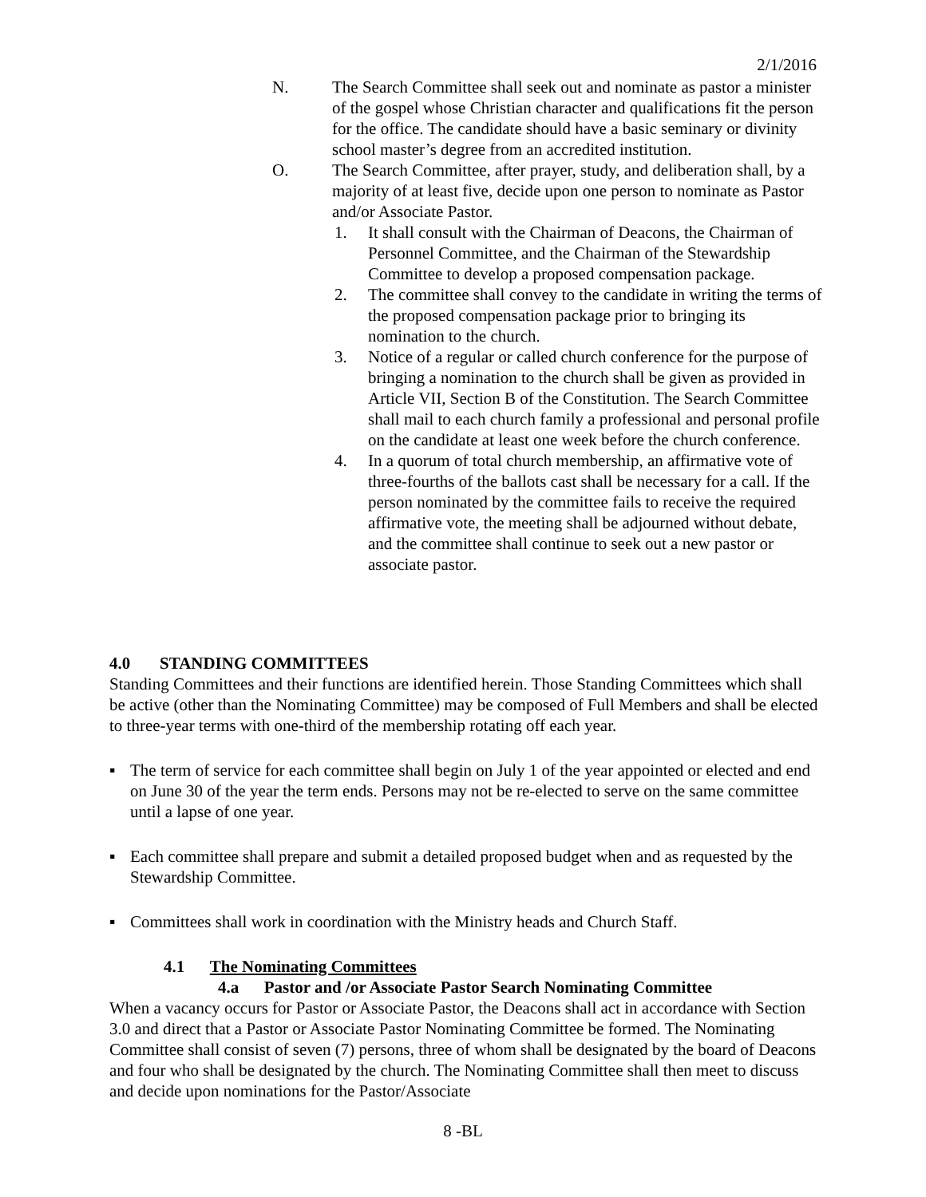2/1/2016
N. The Search Committee shall seek out and nominate as pastor a minister of the gospel whose Christian character and qualifications fit the person for the office. The candidate should have a basic seminary or divinity school master’s degree from an accredited institution.
O. The Search Committee, after prayer, study, and deliberation shall, by a majority of at least five, decide upon one person to nominate as Pastor and/or Associate Pastor.
1. It shall consult with the Chairman of Deacons, the Chairman of Personnel Committee, and the Chairman of the Stewardship Committee to develop a proposed compensation package.
2. The committee shall convey to the candidate in writing the terms of the proposed compensation package prior to bringing its nomination to the church.
3. Notice of a regular or called church conference for the purpose of bringing a nomination to the church shall be given as provided in Article VII, Section B of the Constitution. The Search Committee shall mail to each church family a professional and personal profile on the candidate at least one week before the church conference.
4. In a quorum of total church membership, an affirmative vote of three-fourths of the ballots cast shall be necessary for a call. If the person nominated by the committee fails to receive the required affirmative vote, the meeting shall be adjourned without debate, and the committee shall continue to seek out a new pastor or associate pastor.
4.0 STANDING COMMITTEES
Standing Committees and their functions are identified herein. Those Standing Committees which shall be active (other than the Nominating Committee) may be composed of Full Members and shall be elected to three-year terms with one-third of the membership rotating off each year.
▪ The term of service for each committee shall begin on July 1 of the year appointed or elected and end on June 30 of the year the term ends. Persons may not be re-elected to serve on the same committee until a lapse of one year.
▪ Each committee shall prepare and submit a detailed proposed budget when and as requested by the Stewardship Committee.
▪ Committees shall work in coordination with the Ministry heads and Church Staff.
4.1 The Nominating Committees
4.a Pastor and /or Associate Pastor Search Nominating Committee
When a vacancy occurs for Pastor or Associate Pastor, the Deacons shall act in accordance with Section 3.0 and direct that a Pastor or Associate Pastor Nominating Committee be formed. The Nominating Committee shall consist of seven (7) persons, three of whom shall be designated by the board of Deacons and four who shall be designated by the church. The Nominating Committee shall then meet to discuss and decide upon nominations for the Pastor/Associate
8 -BL